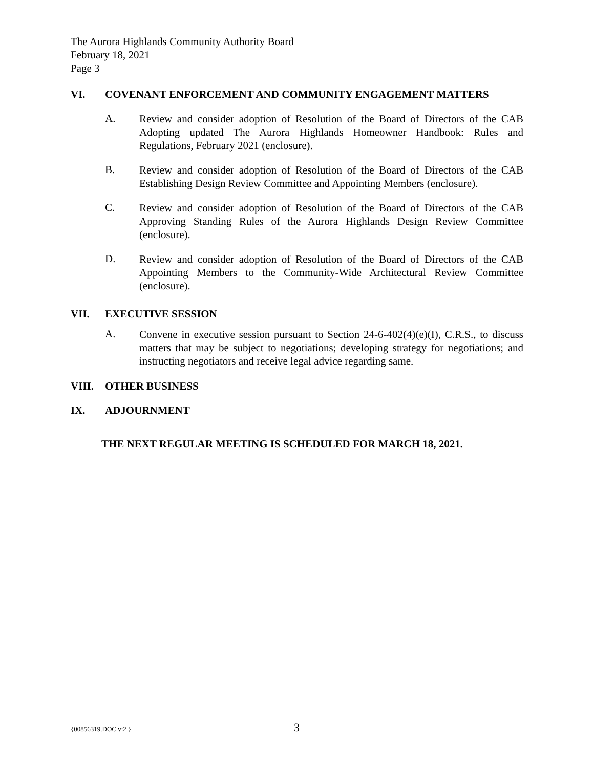The Aurora Highlands Community Authority Board
February 18, 2021
Page 3
VI. COVENANT ENFORCEMENT AND COMMUNITY ENGAGEMENT MATTERS
A.
Review and consider adoption of Resolution of the Board of Directors of the CAB Adopting updated The Aurora Highlands Homeowner Handbook: Rules and Regulations, February 2021 (enclosure).
B.
Review and consider adoption of Resolution of the Board of Directors of the CAB Establishing Design Review Committee and Appointing Members (enclosure).
C.
Review and consider adoption of Resolution of the Board of Directors of the CAB Approving Standing Rules of the Aurora Highlands Design Review Committee (enclosure).
D.
Review and consider adoption of Resolution of the Board of Directors of the CAB Appointing Members to the Community-Wide Architectural Review Committee (enclosure).
VII. EXECUTIVE SESSION
A.
Convene in executive session pursuant to Section 24-6-402(4)(e)(I), C.R.S., to discuss matters that may be subject to negotiations; developing strategy for negotiations; and instructing negotiators and receive legal advice regarding same.
VIII. OTHER BUSINESS
IX. ADJOURNMENT
THE NEXT REGULAR MEETING IS SCHEDULED FOR MARCH 18, 2021.
{00856319.DOC v:2 } 3